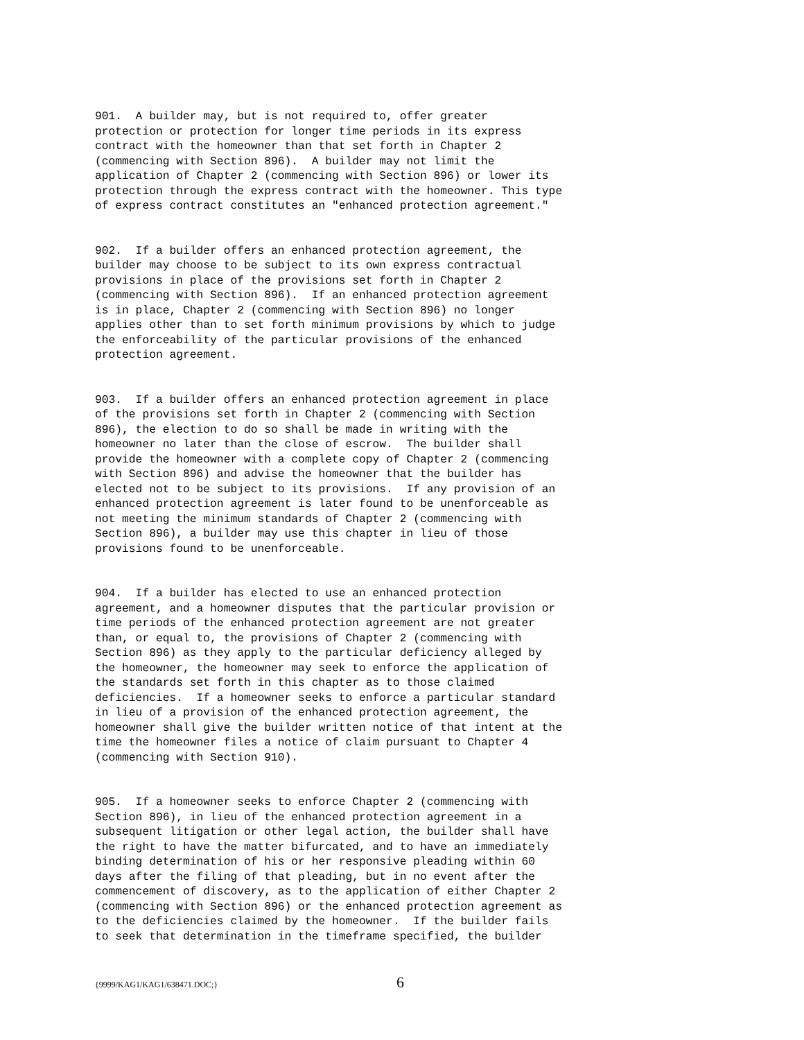901.  A builder may, but is not required to, offer greater
protection or protection for longer time periods in its express
contract with the homeowner than that set forth in Chapter 2
(commencing with Section 896).  A builder may not limit the
application of Chapter 2 (commencing with Section 896) or lower its
protection through the express contract with the homeowner. This type
of express contract constitutes an "enhanced protection agreement."
902.  If a builder offers an enhanced protection agreement, the
builder may choose to be subject to its own express contractual
provisions in place of the provisions set forth in Chapter 2
(commencing with Section 896).  If an enhanced protection agreement
is in place, Chapter 2 (commencing with Section 896) no longer
applies other than to set forth minimum provisions by which to judge
the enforceability of the particular provisions of the enhanced
protection agreement.
903.  If a builder offers an enhanced protection agreement in place
of the provisions set forth in Chapter 2 (commencing with Section
896), the election to do so shall be made in writing with the
homeowner no later than the close of escrow.  The builder shall
provide the homeowner with a complete copy of Chapter 2 (commencing
with Section 896) and advise the homeowner that the builder has
elected not to be subject to its provisions.  If any provision of an
enhanced protection agreement is later found to be unenforceable as
not meeting the minimum standards of Chapter 2 (commencing with
Section 896), a builder may use this chapter in lieu of those
provisions found to be unenforceable.
904.  If a builder has elected to use an enhanced protection
agreement, and a homeowner disputes that the particular provision or
time periods of the enhanced protection agreement are not greater
than, or equal to, the provisions of Chapter 2 (commencing with
Section 896) as they apply to the particular deficiency alleged by
the homeowner, the homeowner may seek to enforce the application of
the standards set forth in this chapter as to those claimed
deficiencies.  If a homeowner seeks to enforce a particular standard
in lieu of a provision of the enhanced protection agreement, the
homeowner shall give the builder written notice of that intent at the
time the homeowner files a notice of claim pursuant to Chapter 4
(commencing with Section 910).
905.  If a homeowner seeks to enforce Chapter 2 (commencing with
Section 896), in lieu of the enhanced protection agreement in a
subsequent litigation or other legal action, the builder shall have
the right to have the matter bifurcated, and to have an immediately
binding determination of his or her responsive pleading within 60
days after the filing of that pleading, but in no event after the
commencement of discovery, as to the application of either Chapter 2
(commencing with Section 896) or the enhanced protection agreement as
to the deficiencies claimed by the homeowner.  If the builder fails
to seek that determination in the timeframe specified, the builder
{9999/KAG1/KAG1/638471.DOC;} 6